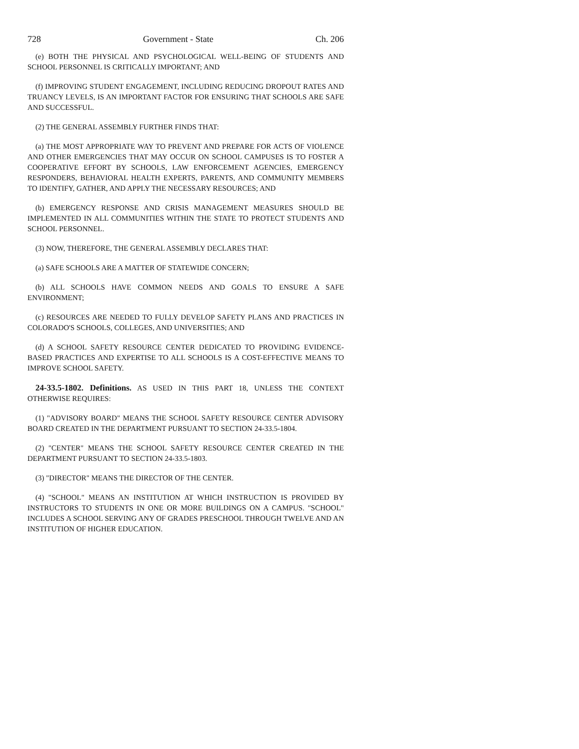728 Government - State Ch. 206
(e) BOTH THE PHYSICAL AND PSYCHOLOGICAL WELL-BEING OF STUDENTS AND SCHOOL PERSONNEL IS CRITICALLY IMPORTANT; AND
(f) IMPROVING STUDENT ENGAGEMENT, INCLUDING REDUCING DROPOUT RATES AND TRUANCY LEVELS, IS AN IMPORTANT FACTOR FOR ENSURING THAT SCHOOLS ARE SAFE AND SUCCESSFUL.
(2) THE GENERAL ASSEMBLY FURTHER FINDS THAT:
(a) THE MOST APPROPRIATE WAY TO PREVENT AND PREPARE FOR ACTS OF VIOLENCE AND OTHER EMERGENCIES THAT MAY OCCUR ON SCHOOL CAMPUSES IS TO FOSTER A COOPERATIVE EFFORT BY SCHOOLS, LAW ENFORCEMENT AGENCIES, EMERGENCY RESPONDERS, BEHAVIORAL HEALTH EXPERTS, PARENTS, AND COMMUNITY MEMBERS TO IDENTIFY, GATHER, AND APPLY THE NECESSARY RESOURCES; AND
(b) EMERGENCY RESPONSE AND CRISIS MANAGEMENT MEASURES SHOULD BE IMPLEMENTED IN ALL COMMUNITIES WITHIN THE STATE TO PROTECT STUDENTS AND SCHOOL PERSONNEL.
(3) NOW, THEREFORE, THE GENERAL ASSEMBLY DECLARES THAT:
(a) SAFE SCHOOLS ARE A MATTER OF STATEWIDE CONCERN;
(b) ALL SCHOOLS HAVE COMMON NEEDS AND GOALS TO ENSURE A SAFE ENVIRONMENT;
(c) RESOURCES ARE NEEDED TO FULLY DEVELOP SAFETY PLANS AND PRACTICES IN COLORADO'S SCHOOLS, COLLEGES, AND UNIVERSITIES; AND
(d) A SCHOOL SAFETY RESOURCE CENTER DEDICATED TO PROVIDING EVIDENCE-BASED PRACTICES AND EXPERTISE TO ALL SCHOOLS IS A COST-EFFECTIVE MEANS TO IMPROVE SCHOOL SAFETY.
24-33.5-1802. Definitions. AS USED IN THIS PART 18, UNLESS THE CONTEXT OTHERWISE REQUIRES:
(1) "ADVISORY BOARD" MEANS THE SCHOOL SAFETY RESOURCE CENTER ADVISORY BOARD CREATED IN THE DEPARTMENT PURSUANT TO SECTION 24-33.5-1804.
(2) "CENTER" MEANS THE SCHOOL SAFETY RESOURCE CENTER CREATED IN THE DEPARTMENT PURSUANT TO SECTION 24-33.5-1803.
(3) "DIRECTOR" MEANS THE DIRECTOR OF THE CENTER.
(4) "SCHOOL" MEANS AN INSTITUTION AT WHICH INSTRUCTION IS PROVIDED BY INSTRUCTORS TO STUDENTS IN ONE OR MORE BUILDINGS ON A CAMPUS. "SCHOOL" INCLUDES A SCHOOL SERVING ANY OF GRADES PRESCHOOL THROUGH TWELVE AND AN INSTITUTION OF HIGHER EDUCATION.